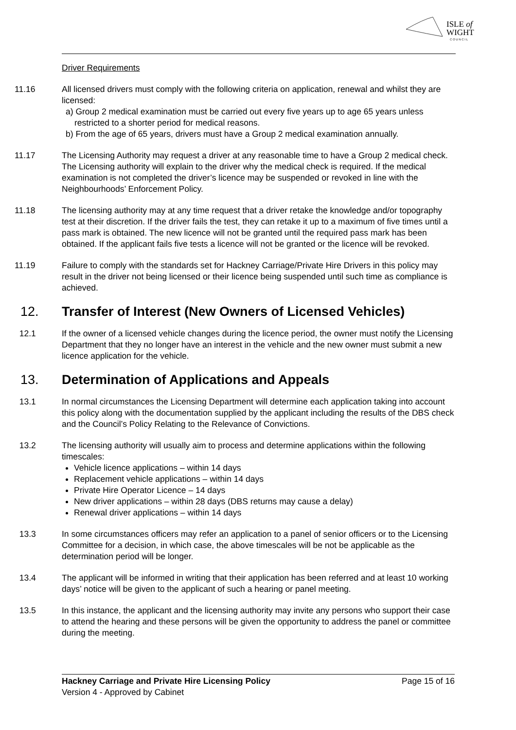ISLE of
WIGHT
C O U N C I L
Driver Requirements
11.16 All licensed drivers must comply with the following criteria on application, renewal and whilst they are licensed:
a) Group 2 medical examination must be carried out every five years up to age 65 years unless restricted to a shorter period for medical reasons.
b) From the age of 65 years, drivers must have a Group 2 medical examination annually.
11.17 The Licensing Authority may request a driver at any reasonable time to have a Group 2 medical check. The Licensing authority will explain to the driver why the medical check is required. If the medical examination is not completed the driver’s licence may be suspended or revoked in line with the Neighbourhoods’ Enforcement Policy.
11.18 The licensing authority may at any time request that a driver retake the knowledge and/or topography test at their discretion. If the driver fails the test, they can retake it up to a maximum of five times until a pass mark is obtained. The new licence will not be granted until the required pass mark has been obtained. If the applicant fails five tests a licence will not be granted or the licence will be revoked.
11.19 Failure to comply with the standards set for Hackney Carriage/Private Hire Drivers in this policy may result in the driver not being licensed or their licence being suspended until such time as compliance is achieved.
12. Transfer of Interest (New Owners of Licensed Vehicles)
12.1 If the owner of a licensed vehicle changes during the licence period, the owner must notify the Licensing Department that they no longer have an interest in the vehicle and the new owner must submit a new licence application for the vehicle.
13. Determination of Applications and Appeals
13.1 In normal circumstances the Licensing Department will determine each application taking into account this policy along with the documentation supplied by the applicant including the results of the DBS check and the Council’s Policy Relating to the Relevance of Convictions.
13.2 The licensing authority will usually aim to process and determine applications within the following timescales:
Vehicle licence applications – within 14 days
Replacement vehicle applications – within 14 days
Private Hire Operator Licence – 14 days
New driver applications – within 28 days (DBS returns may cause a delay)
Renewal driver applications – within 14 days
13.3 In some circumstances officers may refer an application to a panel of senior officers or to the Licensing Committee for a decision, in which case, the above timescales will be not be applicable as the determination period will be longer.
13.4 The applicant will be informed in writing that their application has been referred and at least 10 working days’ notice will be given to the applicant of such a hearing or panel meeting.
13.5 In this instance, the applicant and the licensing authority may invite any persons who support their case to attend the hearing and these persons will be given the opportunity to address the panel or committee during the meeting.
Hackney Carriage and Private Hire Licensing Policy Page 15 of 16
Version 4 - Approved by Cabinet